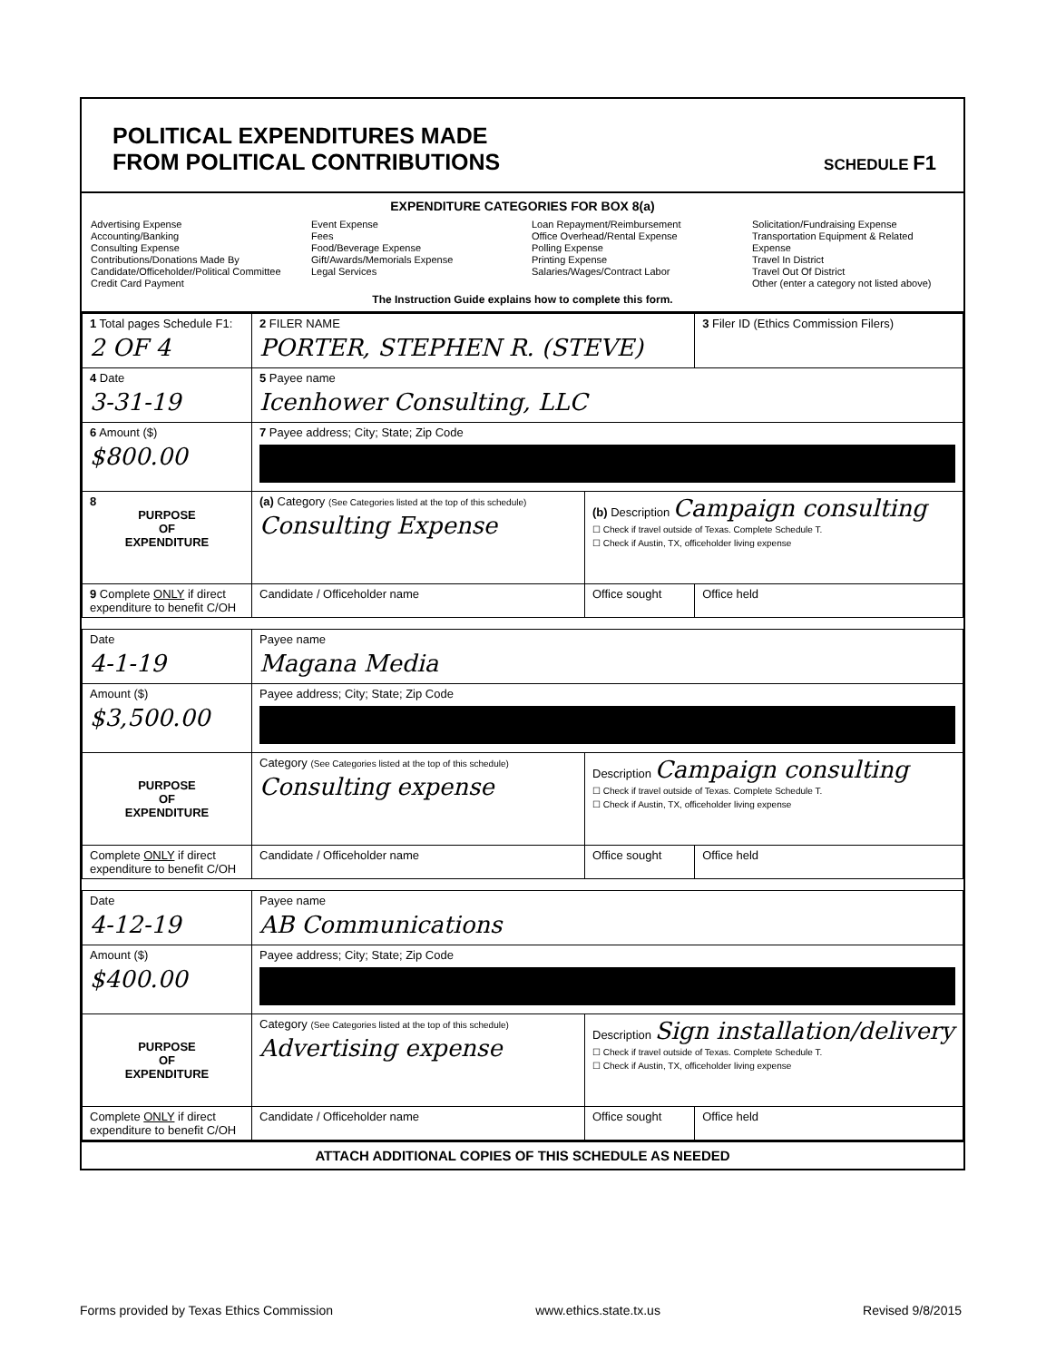POLITICAL EXPENDITURES MADE
FROM POLITICAL CONTRIBUTIONS
SCHEDULE F1
EXPENDITURE CATEGORIES FOR BOX 8(a)
Advertising Expense
Accounting/Banking
Consulting Expense
Contributions/Donations Made By
Candidate/Officeholder/Political Committee
Credit Card Payment
Event Expense
Fees
Food/Beverage Expense
Gift/Awards/Memorials Expense
Legal Services
Loan Repayment/Reimbursement
Office Overhead/Rental Expense
Polling Expense
Printing Expense
Salaries/Wages/Contract Labor
Solicitation/Fundraising Expense
Transportation Equipment & Related Expense
Travel In District
Travel Out Of District
Other (enter a category not listed above)
The Instruction Guide explains how to complete this form.
| 1 Total pages Schedule F1: 2 OF 4 | 2 FILER NAME PORTER, STEPHEN R. (STEVE) | | 3 Filer ID (Ethics Commission Filers) |
| 4 Date 3-31-19 | 5 Payee name Icenhower Consulting, LLC | | |
| 6 Amount ($) $800.00 | 7 Payee address; City; State; Zip Code | | |
| 8 PURPOSE OF EXPENDITURE | (a) Category (See Categories listed at the top of this schedule) Consulting Expense | (b) Description Campaign consulting ☐ Check if travel outside of Texas. Complete Schedule T. ☐ Check if Austin, TX, officeholder living expense | |
| 9 Complete ONLY if direct expenditure to benefit C/OH | Candidate / Officeholder name | Office sought | Office held |
| Date 4-1-19 | Payee name Magana Media | | |
| Amount ($) $3,500.00 | Payee address; City; State; Zip Code | | |
| PURPOSE OF EXPENDITURE | Category (See Categories listed at the top of this schedule) Consulting expense | Description Campaign consulting ☐ Check if travel outside of Texas. Complete Schedule T. ☐ Check if Austin, TX, officeholder living expense | |
| Complete ONLY if direct expenditure to benefit C/OH | Candidate / Officeholder name | Office sought | Office held |
| Date 4-12-19 | Payee name AB Communications | | |
| Amount ($) $400.00 | Payee address; City; State; Zip Code | | |
| PURPOSE OF EXPENDITURE | Category (See Categories listed at the top of this schedule) Advertising expense | Description Sign installation/delivery ☐ Check if travel outside of Texas. Complete Schedule T. ☐ Check if Austin, TX, officeholder living expense | |
| Complete ONLY if direct expenditure to benefit C/OH | Candidate / Officeholder name | Office sought | Office held |
ATTACH ADDITIONAL COPIES OF THIS SCHEDULE AS NEEDED
Forms provided by Texas Ethics Commission www.ethics.state.tx.us Revised 9/8/2015